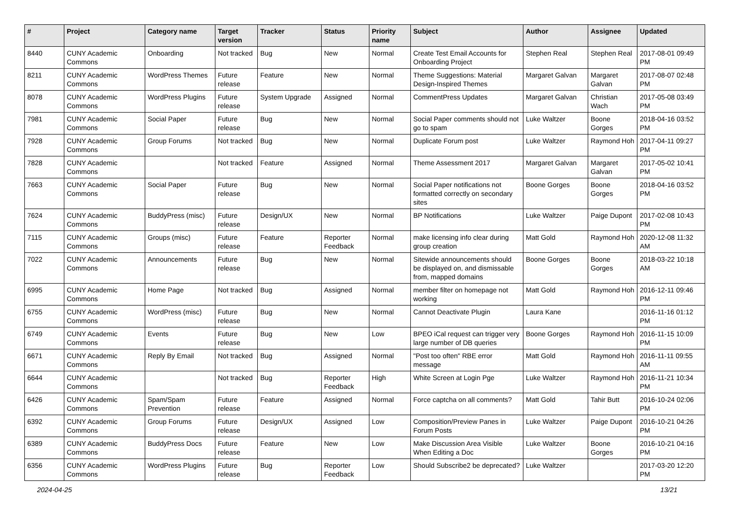| # | Project | Category name | Target version | Tracker | Status | Priority name | Subject | Author | Assignee | Updated |
| --- | --- | --- | --- | --- | --- | --- | --- | --- | --- | --- |
| 8440 | CUNY Academic Commons | Onboarding | Not tracked | Bug | New | Normal | Create Test Email Accounts for Onboarding Project | Stephen Real | Stephen Real | 2017-08-01 09:49 PM |
| 8211 | CUNY Academic Commons | WordPress Themes | Future release | Feature | New | Normal | Theme Suggestions: Material Design-Inspired Themes | Margaret Galvan | Margaret Galvan | 2017-08-07 02:48 PM |
| 8078 | CUNY Academic Commons | WordPress Plugins | Future release | System Upgrade | Assigned | Normal | CommentPress Updates | Margaret Galvan | Christian Wach | 2017-05-08 03:49 PM |
| 7981 | CUNY Academic Commons | Social Paper | Future release | Bug | New | Normal | Social Paper comments should not go to spam | Luke Waltzer | Boone Gorges | 2018-04-16 03:52 PM |
| 7928 | CUNY Academic Commons | Group Forums | Not tracked | Bug | New | Normal | Duplicate Forum post | Luke Waltzer | Raymond Hoh | 2017-04-11 09:27 PM |
| 7828 | CUNY Academic Commons | | Not tracked | Feature | Assigned | Normal | Theme Assessment 2017 | Margaret Galvan | Margaret Galvan | 2017-05-02 10:41 PM |
| 7663 | CUNY Academic Commons | Social Paper | Future release | Bug | New | Normal | Social Paper notifications not formatted correctly on secondary sites | Boone Gorges | Boone Gorges | 2018-04-16 03:52 PM |
| 7624 | CUNY Academic Commons | BuddyPress (misc) | Future release | Design/UX | New | Normal | BP Notifications | Luke Waltzer | Paige Dupont | 2017-02-08 10:43 PM |
| 7115 | CUNY Academic Commons | Groups (misc) | Future release | Feature | Reporter Feedback | Normal | make licensing info clear during group creation | Matt Gold | Raymond Hoh | 2020-12-08 11:32 AM |
| 7022 | CUNY Academic Commons | Announcements | Future release | Bug | New | Normal | Sitewide announcements should be displayed on, and dismissable from, mapped domains | Boone Gorges | Boone Gorges | 2018-03-22 10:18 AM |
| 6995 | CUNY Academic Commons | Home Page | Not tracked | Bug | Assigned | Normal | member filter on homepage not working | Matt Gold | Raymond Hoh | 2016-12-11 09:46 PM |
| 6755 | CUNY Academic Commons | WordPress (misc) | Future release | Bug | New | Normal | Cannot Deactivate Plugin | Laura Kane | | 2016-11-16 01:12 PM |
| 6749 | CUNY Academic Commons | Events | Future release | Bug | New | Low | BPEO iCal request can trigger very large number of DB queries | Boone Gorges | Raymond Hoh | 2016-11-15 10:09 PM |
| 6671 | CUNY Academic Commons | Reply By Email | Not tracked | Bug | Assigned | Normal | "Post too often" RBE error message | Matt Gold | Raymond Hoh | 2016-11-11 09:55 AM |
| 6644 | CUNY Academic Commons | | Not tracked | Bug | Reporter Feedback | High | White Screen at Login Pge | Luke Waltzer | Raymond Hoh | 2016-11-21 10:34 PM |
| 6426 | CUNY Academic Commons | Spam/Spam Prevention | Future release | Feature | Assigned | Normal | Force captcha on all comments? | Matt Gold | Tahir Butt | 2016-10-24 02:06 PM |
| 6392 | CUNY Academic Commons | Group Forums | Future release | Design/UX | Assigned | Low | Composition/Preview Panes in Forum Posts | Luke Waltzer | Paige Dupont | 2016-10-21 04:26 PM |
| 6389 | CUNY Academic Commons | BuddyPress Docs | Future release | Feature | New | Low | Make Discussion Area Visible When Editing a Doc | Luke Waltzer | Boone Gorges | 2016-10-21 04:16 PM |
| 6356 | CUNY Academic Commons | WordPress Plugins | Future release | Bug | Reporter Feedback | Low | Should Subscribe2 be deprecated? | Luke Waltzer | | 2017-03-20 12:20 PM |
2024-04-25 13/21